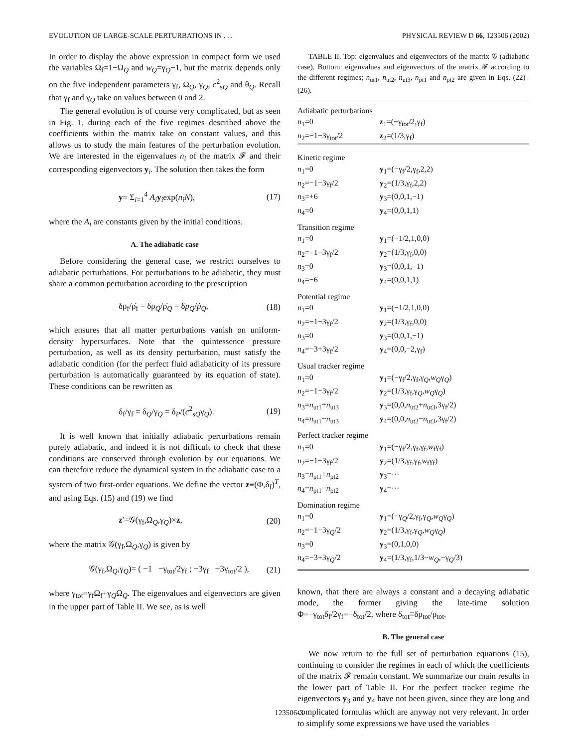EVOLUTION OF LARGE-SCALE PERTURBATIONS IN . . . PHYSICAL REVIEW D 66, 123506 (2002)
In order to display the above expression in compact form we used the variables Ω<sub>f</sub>=1−Ω<sub>Q</sub> and w<sub>Q</sub>=γ<sub>Q</sub>−1, but the matrix depends only on the five independent parameters γ<sub>f</sub>, Ω<sub>Q</sub>, γ<sub>Q</sub>, c<sup>2</sup><sub>sQ</sub> and θ<sub>Q</sub>. Recall that γ<sub>f</sub> and γ<sub>Q</sub> take on values between 0 and 2.
The general evolution is of course very complicated, but as seen in Fig. 1, during each of the five regimes described above the coefficients within the matrix take on constant values, and this allows us to study the main features of the perturbation evolution. We are interested in the eigenvalues n<sub>i</sub> of the matrix 𝓕 and their corresponding eigenvectors y<sub>i</sub>. The solution then takes the form
y= Σ<sub>i=1</sub><sup>4</sup> A<sub>i</sub> y<sub>i</sub>exp(n<sub>i</sub>N), (17)
where the A<sub>i</sub> are constants given by the initial conditions.
A. The adiabatic case
Before considering the general case, we restrict ourselves to adiabatic perturbations. For perturbations to be adiabatic, they must share a common perturbation according to the prescription
δρ<sub>f</sub>/ρ̇<sub>f</sub> = δρ<sub>Q</sub>/ρ̇<sub>Q</sub> = δp<sub>Q</sub>/ṗ<sub>Q</sub>, (18)
which ensures that all matter perturbations vanish on uniform-density hypersurfaces. Note that the quintessence pressure perturbation, as well as its density perturbation, must satisfy the adiabatic condition (for the perfect fluid adiabaticity of its pressure perturbation is automatically guaranteed by its equation of state). These conditions can be rewritten as
δ<sub>f</sub>/γ<sub>f</sub> = δ<sub>Q</sub>/γ<sub>Q</sub> = δ<sub>P</sub>/(c<sup>2</sup><sub>sQ</sub>γ<sub>Q</sub>). (19)
It is well known that initially adiabatic perturbations remain purely adiabatic, and indeed it is not difficult to check that these conditions are conserved through evolution by our equations. We can therefore reduce the dynamical system in the adiabatic case to a system of two first-order equations. We define the vector z≡(Φ,δ<sub>f</sub>)<sup>T</sup>, and using Eqs. (15) and (19) we find
z′=𝒢(γ<sub>f</sub>,Ω<sub>Q</sub>,γ<sub>Q</sub>)×z, (20)
where the matrix 𝒢(γ<sub>f</sub>,Ω<sub>Q</sub>,γ<sub>Q</sub>) is given by
𝒢(γ<sub>f</sub>,Ω<sub>Q</sub>,γ<sub>Q</sub>)= ( −1 −γ<sub>tot</sub>/2γ<sub>f</sub> ; −3γ<sub>f</sub> −3γ<sub>tot</sub>/2 ), (21)
where γ<sub>tot</sub>=γ<sub>f</sub>Ω<sub>f</sub>+γ<sub>Q</sub>Ω<sub>Q</sub>. The eigenvalues and eigenvectors are given in the upper part of Table II. We see, as is well
TABLE II. Top: eigenvalues and eigenvectors of the matrix 𝒢 (adiabatic case). Bottom: eigenvalues and eigenvectors of the matrix 𝓕 according to the different regimes; n<sub>ut1</sub>, n<sub>ut2</sub>, n<sub>ut3</sub>, n<sub>pt1</sub> and n<sub>pt2</sub> are given in Eqs. (22)–(26).
| Adiabatic perturbations | |
| n<sub>1</sub>=0 | z<sub>1</sub>=(−γ<sub>tot</sub>/2,γ<sub>f</sub>) |
| n<sub>2</sub>=−1−3γ<sub>tot</sub>/2 | z<sub>2</sub>=(1/3,γ<sub>f</sub>) |
| Kinetic regime | |
| n<sub>1</sub>=0 | y<sub>1</sub>=(−γ<sub>f</sub>/2,γ<sub>f</sub>,2,2) |
| n<sub>2</sub>=−1−3γ<sub>f</sub>/2 | y<sub>2</sub>=(1/3,γ<sub>f</sub>,2,2) |
| n<sub>3</sub>=+6 | y<sub>3</sub>=(0,0,1,−1) |
| n<sub>4</sub>=0 | y<sub>4</sub>=(0,0,1,1) |
| Transition regime | |
| n<sub>1</sub>=0 | y<sub>1</sub>=(−1/2,1,0,0) |
| n<sub>2</sub>=−1−3γ<sub>f</sub>/2 | y<sub>2</sub>=(1/3,γ<sub>f</sub>,0,0) |
| n<sub>3</sub>=0 | y<sub>3</sub>=(0,0,1,−1) |
| n<sub>4</sub>=−6 | y<sub>4</sub>=(0,0,1,1) |
| Potential regime | |
| n<sub>1</sub>=0 | y<sub>1</sub>=(−1/2,1,0,0) |
| n<sub>2</sub>=−1−3γ<sub>f</sub>/2 | y<sub>2</sub>=(1/3,γ<sub>f</sub>,0,0) |
| n<sub>3</sub>=0 | y<sub>3</sub>=(0,0,1,−1) |
| n<sub>4</sub>=−3+3γ<sub>f</sub>/2 | y<sub>4</sub>=(0,0,−2,γ<sub>f</sub>) |
| Usual tracker regime | |
| n<sub>1</sub>=0 | y<sub>1</sub>=(−γ<sub>f</sub>/2,γ<sub>f</sub>,γ<sub>Q</sub>, w<sub>Q</sub> γ<sub>Q</sub>) |
| n<sub>2</sub>=−1−3γ<sub>f</sub>/2 | y<sub>2</sub>=(1/3,γ<sub>f</sub>,γ<sub>Q</sub>, w<sub>Q</sub> γ<sub>Q</sub>) |
| n<sub>3</sub>= n<sub>ut1</sub>+ n<sub>ut3</sub> | y<sub>3</sub>=(0,0, n<sub>ut2</sub>+ n<sub>ut3</sub>,3γ<sub>f</sub>/2) |
| n<sub>4</sub>= n<sub>ut1</sub>− n<sub>ut3</sub> | y<sub>4</sub>=(0,0, n<sub>ut2</sub>− n<sub>ut3</sub>,3γ<sub>f</sub>/2) |
| Perfect tracker regime | |
| n<sub>1</sub>=0 | y<sub>1</sub>=(−γ<sub>f</sub>/2,γ<sub>f</sub>,γ<sub>f</sub>, w<sub>f</sub>γ<sub>f</sub>) |
| n<sub>2</sub>=−1−3γ<sub>f</sub>/2 | y<sub>2</sub>=(1/3,γ<sub>f</sub>,γ<sub>f</sub>, w<sub>f</sub>γ<sub>f</sub>) |
| n<sub>3</sub>= n<sub>pt1</sub>+ n<sub>pt2</sub> | y<sub>3</sub>=··· |
| n<sub>4</sub>= n<sub>pt1</sub>− n<sub>pt2</sub> | y<sub>4</sub>=··· |
| Domination regime | |
| n<sub>1</sub>=0 | y<sub>1</sub>=(−γ<sub>Q</sub>/2,γ<sub>f</sub>,γ<sub>Q</sub>, w<sub>Q</sub> γ<sub>Q</sub>) |
| n<sub>2</sub>=−1−3γ<sub>Q</sub>/2 | y<sub>2</sub>=(1/3,γ<sub>f</sub>,γ<sub>Q</sub>, w<sub>Q</sub> γ<sub>Q</sub>) |
| n<sub>3</sub>=0 | y<sub>3</sub>=(0,1,0,0) |
| n<sub>4</sub>=−3+3γ<sub>Q</sub>/2 | y<sub>4</sub>=(1/3,γ<sub>f</sub>,1/3− w<sub>Q</sub> ,−γ<sub>Q</sub>/3) |
known, that there are always a constant and a decaying adiabatic mode, the former giving the late-time solution Φ=−γ<sub>tot</sub>δ<sub>f</sub>/2γ<sub>f</sub>=−δ<sub>tot</sub>/2, where δ<sub>tot</sub>≡δρ<sub>tot</sub>/ρ<sub>tot</sub>.
B. The general case
We now return to the full set of perturbation equations (15), continuing to consider the regimes in each of which the coefficients of the matrix 𝓕 remain constant. We summarize our main results in the lower part of Table II. For the perfect tracker regime the eigenvectors y<sub>3</sub> and y<sub>4</sub> have not been given, since they are long and complicated formulas which are anyway not very relevant. In order to simplify some expressions we have used the variables
123506-3